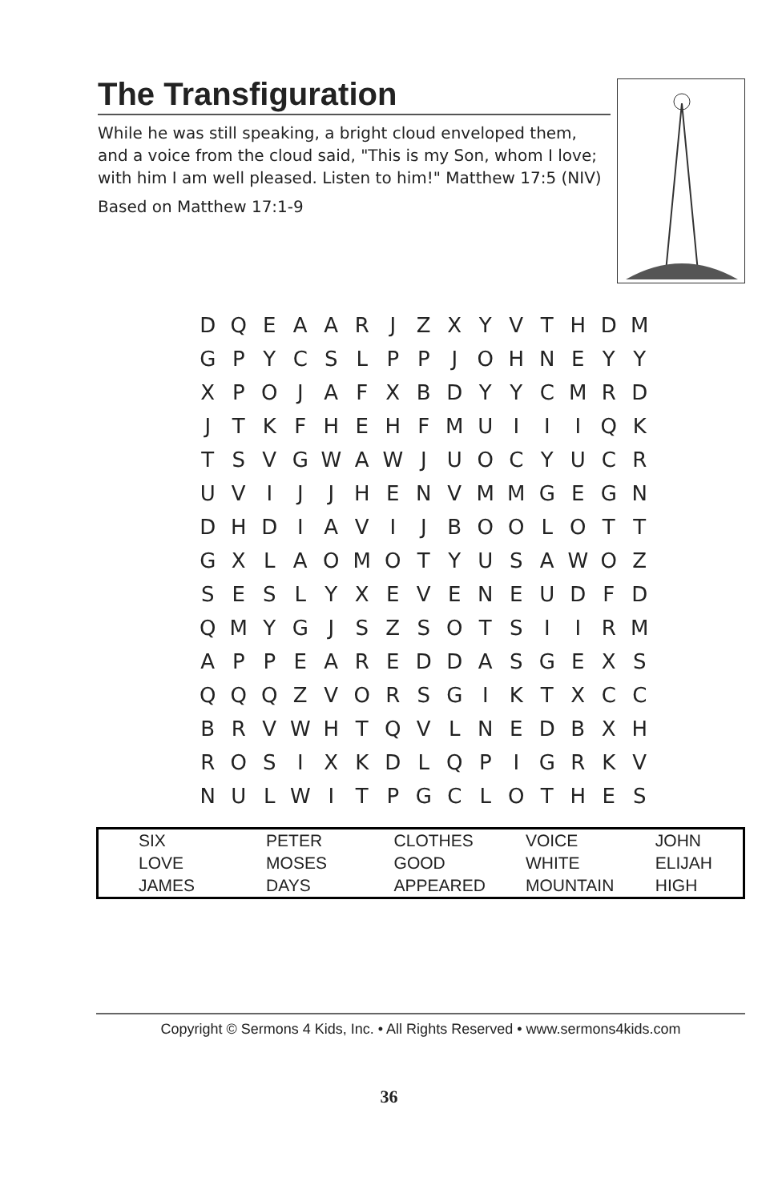The Transfiguration
While he was still speaking, a bright cloud enveloped them, and a voice from the cloud said, "This is my Son, whom I love; with him I am well pleased. Listen to him!" Matthew 17:5 (NIV)
Based on Matthew 17:1-9
| D | Q | E | A | A | R | J | Z | X | Y | V | T | H | D | M |
| G | P | Y | C | S | L | P | P | J | O | H | N | E | Y | Y |
| X | P | O | J | A | F | X | B | D | Y | Y | C | M | R | D |
| J | T | K | F | H | E | H | F | M | U | I | I | I | Q | K |
| T | S | V | G | W | A | W | J | U | O | C | Y | U | C | R |
| U | V | I | J | J | H | E | N | V | M | M | G | E | G | N |
| D | H | D | I | A | V | I | J | B | O | O | L | O | T | T |
| G | X | L | A | O | M | O | T | Y | U | S | A | W | O | Z |
| S | E | S | L | Y | X | E | V | E | N | E | U | D | F | D |
| Q | M | Y | G | J | S | Z | S | O | T | S | I | I | R | M |
| A | P | P | E | A | R | E | D | D | A | S | G | E | X | S |
| Q | Q | Q | Z | V | O | R | S | G | I | K | T | X | C | C |
| B | R | V | W | H | T | Q | V | L | N | E | D | B | X | H |
| R | O | S | I | X | K | D | L | Q | P | I | G | R | K | V |
| N | U | L | W | I | T | P | G | C | L | O | T | H | E | S |
| SIX | PETER | CLOTHES | VOICE | JOHN |
| LOVE | MOSES | GOOD | WHITE | ELIJAH |
| JAMES | DAYS | APPEARED | MOUNTAIN | HIGH |
Copyright © Sermons 4 Kids, Inc. • All Rights Reserved • www.sermons4kids.com
36